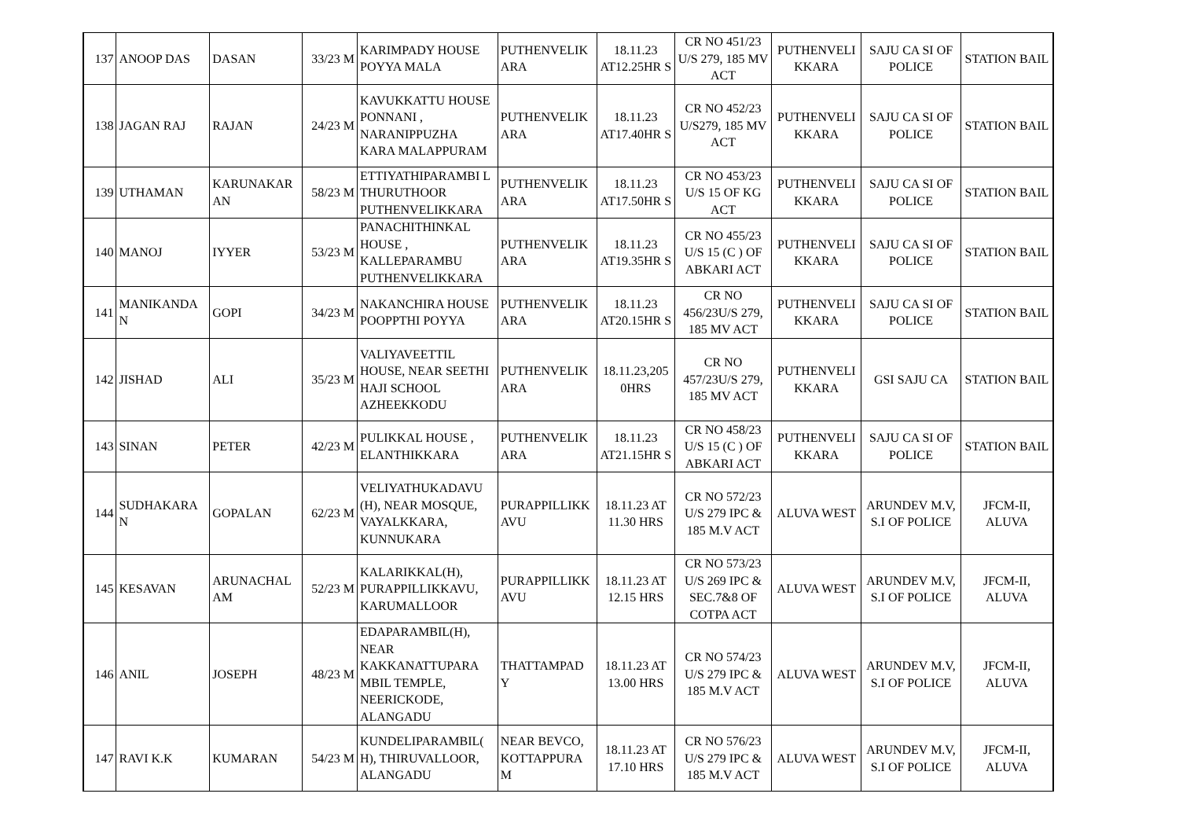| 137 | ANOOP DAS | DASAN | 33/23 M | KARIMPADY HOUSE POYYA MALA | PUTHENVELIK ARA | 18.11.23 AT12.25HR S | CR NO 451/23 U/S 279, 185 MV ACT | PUTHENVELI KKARA | SAJU CA SI OF POLICE | STATION BAIL |
| 138 | JAGAN RAJ | RAJAN | 24/23 M | KAVUKKATTU HOUSE PONNANI , NARANIPPUZHA KARA MALAPPURAM | PUTHENVELIK ARA | 18.11.23 AT17.40HR S | CR NO 452/23 U/S279, 185 MV ACT | PUTHENVELI KKARA | SAJU CA SI OF POLICE | STATION BAIL |
| 139 | UTHAMAN | KARUNAKAR AN | 58/23 M | ETTIYATHIPARAMBI L THURUTHOOR PUTHENVELIKKARA | PUTHENVELIK ARA | 18.11.23 AT17.50HR S | CR NO 453/23 U/S 15 OF KG ACT | PUTHENVELI KKARA | SAJU CA SI OF POLICE | STATION BAIL |
| 140 | MANOJ | IYYER | 53/23 M | PANACHITHINKAL HOUSE , KALLEPARAMBU PUTHENVELIKKARA | PUTHENVELIK ARA | 18.11.23 AT19.35HR S | CR NO 455/23 U/S 15 (C ) OF ABKARI ACT | PUTHENVELI KKARA | SAJU CA SI OF POLICE | STATION BAIL |
| 141 | MANIKANDA N | GOPI | 34/23 M | NAKANCHIRA HOUSE POOPPTHI POYYA | PUTHENVELIK ARA | 18.11.23 AT20.15HR S | CR NO 456/23U/S 279, 185 MV ACT | PUTHENVELI KKARA | SAJU CA SI OF POLICE | STATION BAIL |
| 142 | JISHAD | ALI | 35/23 M | VALIYAVEETTIL HOUSE, NEAR SEETHI HAJI SCHOOL AZHEEKKODU | PUTHENVELIK ARA | 18.11.23,205 0HRS | CR NO 457/23U/S 279, 185 MV ACT | PUTHENVELI KKARA | GSI SAJU CA | STATION BAIL |
| 143 | SINAN | PETER | 42/23 M | PULIKKAL HOUSE , ELANTHIKKARA | PUTHENVELIK ARA | 18.11.23 AT21.15HR S | CR NO 458/23 U/S 15 (C ) OF ABKARI ACT | PUTHENVELI KKARA | SAJU CA SI OF POLICE | STATION BAIL |
| 144 | SUDHAKARA N | GOPALAN | 62/23 M | VELIYATHUKADAVU (H), NEAR MOSQUE, VAYALKKARA, KUNNUKARA | PURAPPILLIKK AVU | 18.11.23 AT 11.30 HRS | CR NO 572/23 U/S 279 IPC & 185 M.V ACT | ALUVA WEST | ARUNDEV M.V, S.I OF POLICE | JFCM-II, ALUVA |
| 145 | KESAVAN | ARUNACHAL AM | 52/23 M | KALARIKKAL(H), PURAPPILLIKKAVU, KARUMALLOOR | PURAPPILLIKK AVU | 18.11.23 AT 12.15 HRS | CR NO 573/23 U/S 269 IPC & SEC.7&8 OF COTPA ACT | ALUVA WEST | ARUNDEV M.V, S.I OF POLICE | JFCM-II, ALUVA |
| 146 | ANIL | JOSEPH | 48/23 M | EDAPARAMBIL(H), NEAR KAKKANATTUPARA MBIL TEMPLE, NEERICKODE, ALANGADU | THATTAMPAD Y | 18.11.23 AT 13.00 HRS | CR NO 574/23 U/S 279 IPC & 185 M.V ACT | ALUVA WEST | ARUNDEV M.V, S.I OF POLICE | JFCM-II, ALUVA |
| 147 | RAVI K.K | KUMARAN | 54/23 M | KUNDELIPARAMBIL( H), THIRUVALLOOR, ALANGADU | NEAR BEVCO, KOTTAPPURA M | 18.11.23 AT 17.10 HRS | CR NO 576/23 U/S 279 IPC & 185 M.V ACT | ALUVA WEST | ARUNDEV M.V, S.I OF POLICE | JFCM-II, ALUVA |